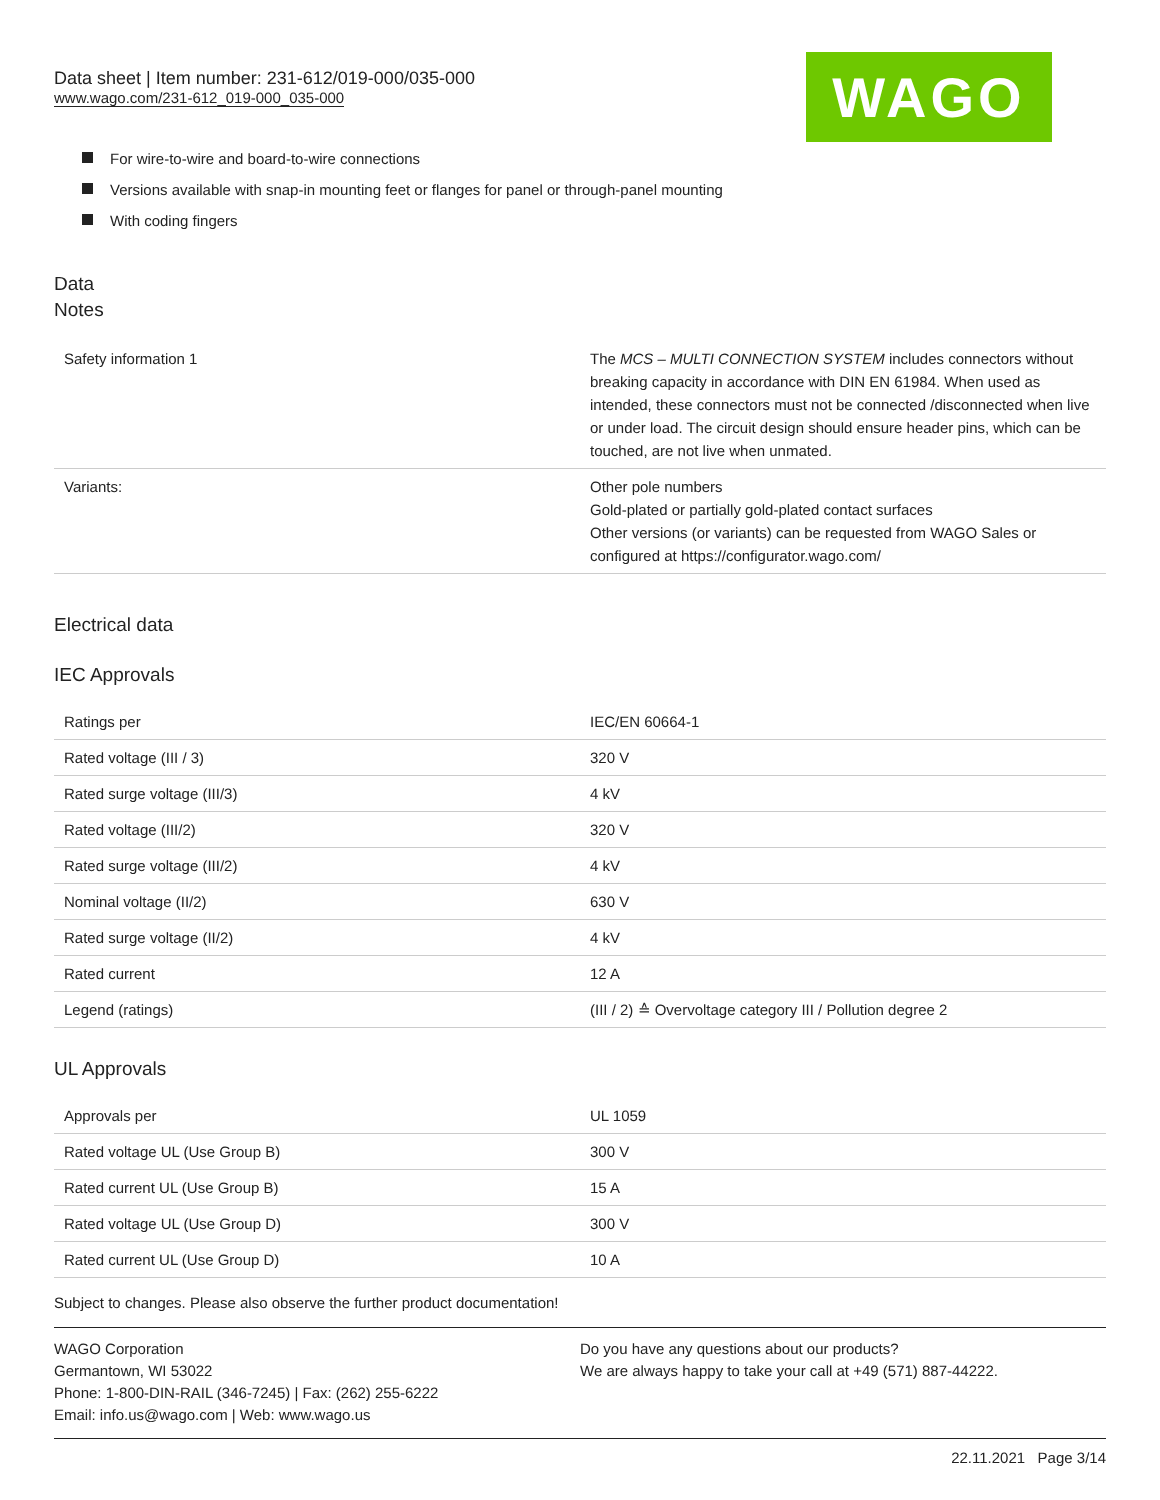Data sheet | Item number: 231-612/019-000/035-000
www.wago.com/231-612_019-000_035-000
WAGO
For wire-to-wire and board-to-wire connections
Versions available with snap-in mounting feet or flanges for panel or through-panel mounting
With coding fingers
Data
Notes
| Safety information 1 | The MCS – MULTI CONNECTION SYSTEM includes connectors without breaking capacity in accordance with DIN EN 61984. When used as intended, these connectors must not be connected /disconnected when live or under load. The circuit design should ensure header pins, which can be touched, are not live when unmated. |
| Variants: | Other pole numbers Gold-plated or partially gold-plated contact surfaces Other versions (or variants) can be requested from WAGO Sales or configured at https://configurator.wago.com/ |
Electrical data
IEC Approvals
| Ratings per | IEC/EN 60664-1 |
| Rated voltage (III / 3) | 320 V |
| Rated surge voltage (III/3) | 4 kV |
| Rated voltage (III/2) | 320 V |
| Rated surge voltage (III/2) | 4 kV |
| Nominal voltage (II/2) | 630 V |
| Rated surge voltage (II/2) | 4 kV |
| Rated current | 12 A |
| Legend (ratings) | (III / 2) ≙ Overvoltage category III / Pollution degree 2 |
UL Approvals
| Approvals per | UL 1059 |
| Rated voltage UL (Use Group B) | 300 V |
| Rated current UL (Use Group B) | 15 A |
| Rated voltage UL (Use Group D) | 300 V |
| Rated current UL (Use Group D) | 10 A |
Subject to changes. Please also observe the further product documentation!
WAGO Corporation
Germantown, WI 53022
Phone: 1-800-DIN-RAIL (346-7245) | Fax: (262) 255-6222
Email: info.us@wago.com | Web: www.wago.us
Do you have any questions about our products?
We are always happy to take your call at +49 (571) 887-44222.
22.11.2021 Page 3/14